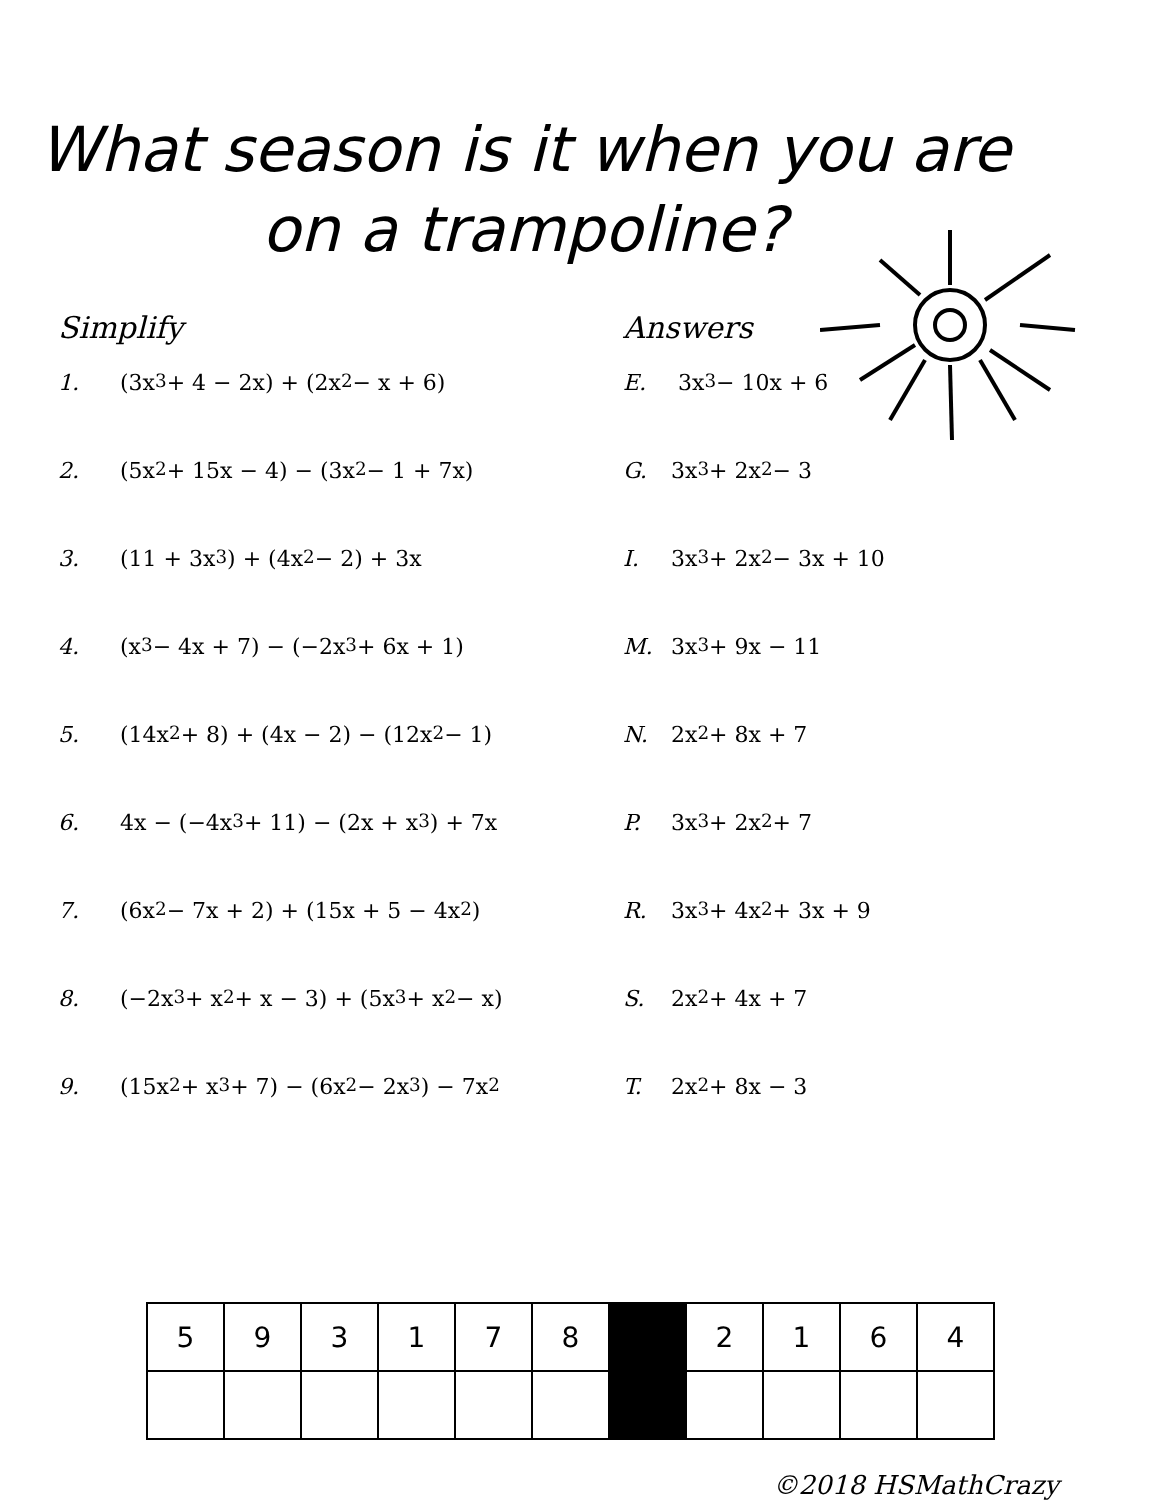What season is it when you are
on a trampoline?
Simplify
1. (3x<sup>3</sup> + 4 − 2x) + (2x<sup>2</sup> − x + 6)
2. (5x<sup>2</sup> + 15x − 4) − (3x<sup>2</sup> − 1 + 7x)
3. (11 + 3x<sup>3</sup>) + (4x<sup>2</sup> − 2) + 3x
4. (x<sup>3</sup> − 4x + 7) − (−2x<sup>3</sup> + 6x + 1)
5. (14x<sup>2</sup> + 8) + (4x − 2) − (12x<sup>2</sup> − 1)
6. 4x − (−4x<sup>3</sup> + 11) − (2x + x<sup>3</sup>) + 7x
7. (6x<sup>2</sup> − 7x + 2) + (15x + 5 − 4x<sup>2</sup>)
8. (−2x<sup>3</sup> + x<sup>2</sup> + x − 3) + (5x<sup>3</sup> + x<sup>2</sup> − x)
9. (15x<sup>2</sup> + x<sup>3</sup> + 7) − (6x<sup>2</sup> − 2x<sup>3</sup>) − 7x<sup>2</sup>
Answers
E. 3x<sup>3</sup> − 10x + 6
G. 3x<sup>3</sup> + 2x<sup>2</sup> − 3
I. 3x<sup>3</sup> + 2x<sup>2</sup> − 3x + 10
M. 3x<sup>3</sup> + 9x − 11
N. 2x<sup>2</sup> + 8x + 7
P. 3x<sup>3</sup> + 2x<sup>2</sup> + 7
R. 3x<sup>3</sup> + 4x<sup>2</sup> + 3x + 9
S. 2x<sup>2</sup> + 4x + 7
T. 2x<sup>2</sup> + 8x − 3
| 5 | 9 | 3 | 1 | 7 | 8 | | 2 | 1 | 6 | 4 |
©2018 HSMathCrazy